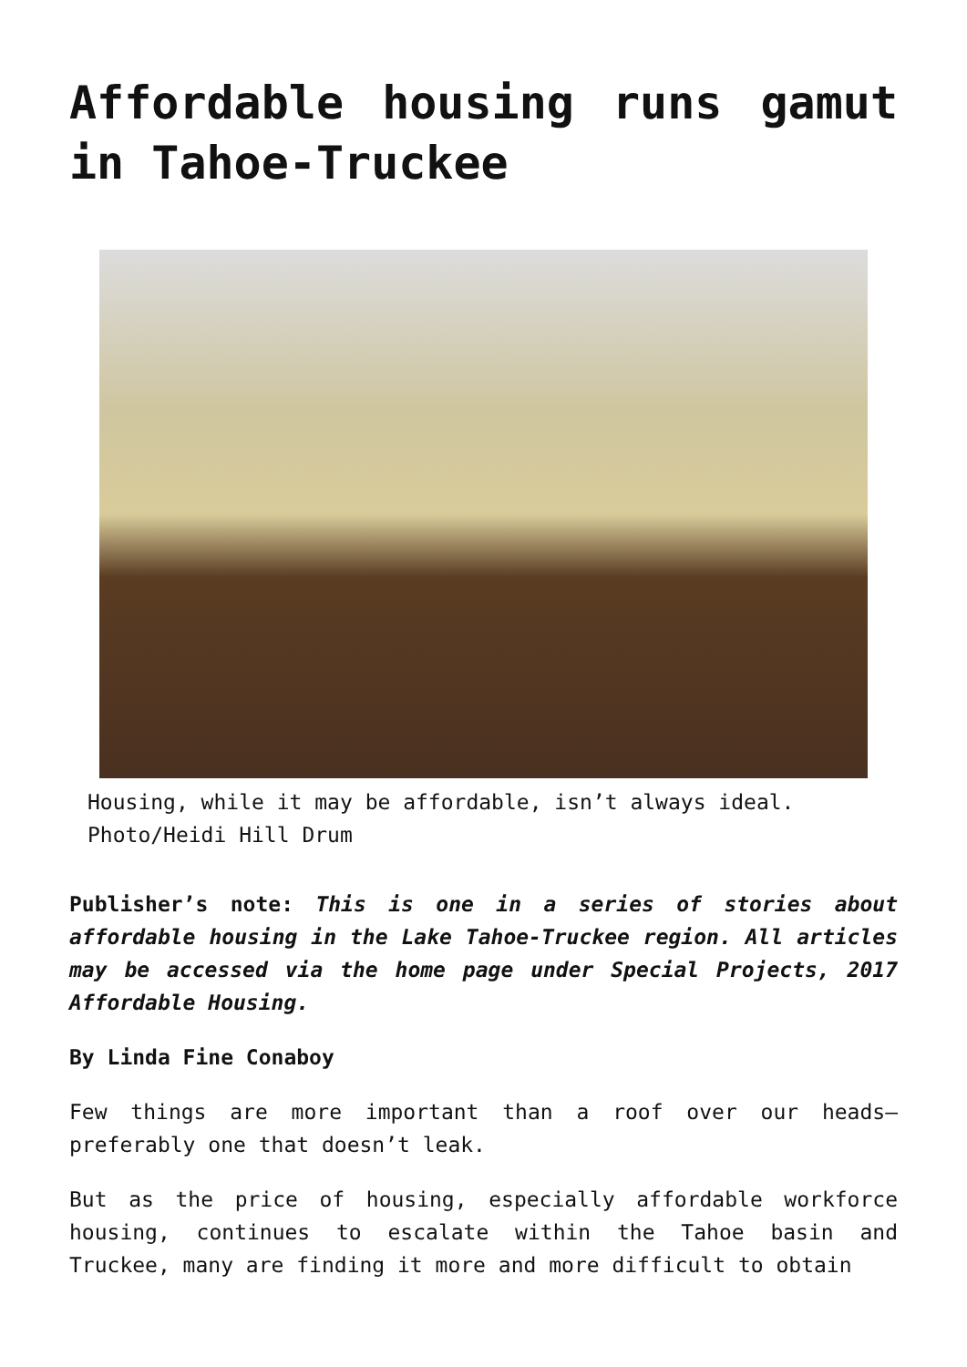Affordable housing runs gamut in Tahoe-Truckee
Housing, while it may be affordable, isn’t always ideal. Photo/Heidi Hill Drum
Publisher’s note: This is one in a series of stories about affordable housing in the Lake Tahoe-Truckee region. All articles may be accessed via the home page under Special Projects, 2017 Affordable Housing.
By Linda Fine Conaboy
Few things are more important than a roof over our heads—preferably one that doesn’t leak.
But as the price of housing, especially affordable workforce housing, continues to escalate within the Tahoe basin and Truckee, many are finding it more and more difficult to obtain